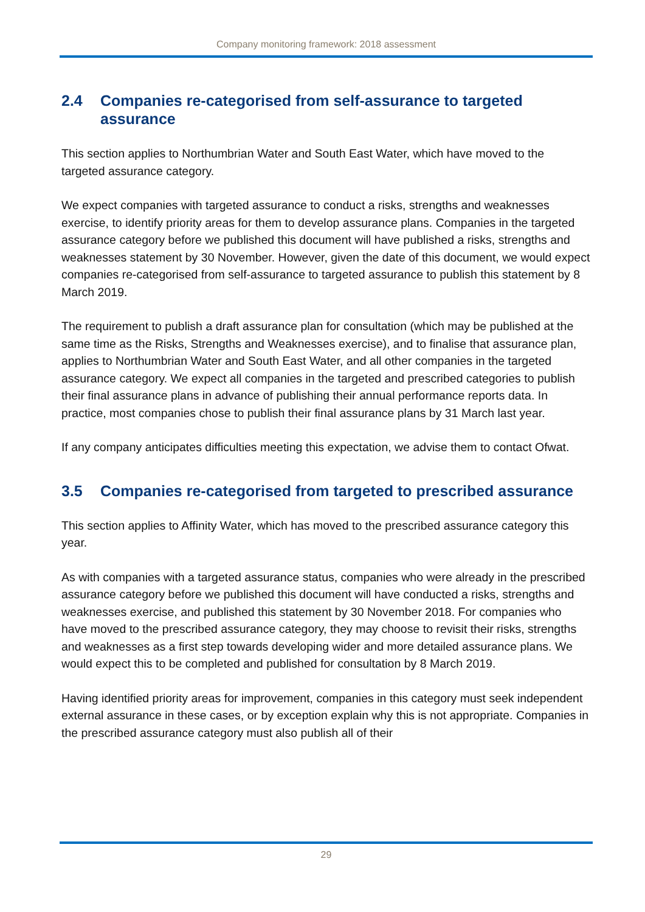Company monitoring framework: 2018 assessment
2.4 Companies re-categorised from self-assurance to targeted assurance
This section applies to Northumbrian Water and South East Water, which have moved to the targeted assurance category.
We expect companies with targeted assurance to conduct a risks, strengths and weaknesses exercise, to identify priority areas for them to develop assurance plans. Companies in the targeted assurance category before we published this document will have published a risks, strengths and weaknesses statement by 30 November. However, given the date of this document, we would expect companies re-categorised from self-assurance to targeted assurance to publish this statement by 8 March 2019.
The requirement to publish a draft assurance plan for consultation (which may be published at the same time as the Risks, Strengths and Weaknesses exercise), and to finalise that assurance plan, applies to Northumbrian Water and South East Water, and all other companies in the targeted assurance category. We expect all companies in the targeted and prescribed categories to publish their final assurance plans in advance of publishing their annual performance reports data. In practice, most companies chose to publish their final assurance plans by 31 March last year.
If any company anticipates difficulties meeting this expectation, we advise them to contact Ofwat.
3.5 Companies re-categorised from targeted to prescribed assurance
This section applies to Affinity Water, which has moved to the prescribed assurance category this year.
As with companies with a targeted assurance status, companies who were already in the prescribed assurance category before we published this document will have conducted a risks, strengths and weaknesses exercise, and published this statement by 30 November 2018. For companies who have moved to the prescribed assurance category, they may choose to revisit their risks, strengths and weaknesses as a first step towards developing wider and more detailed assurance plans. We would expect this to be completed and published for consultation by 8 March 2019.
Having identified priority areas for improvement, companies in this category must seek independent external assurance in these cases, or by exception explain why this is not appropriate. Companies in the prescribed assurance category must also publish all of their
29